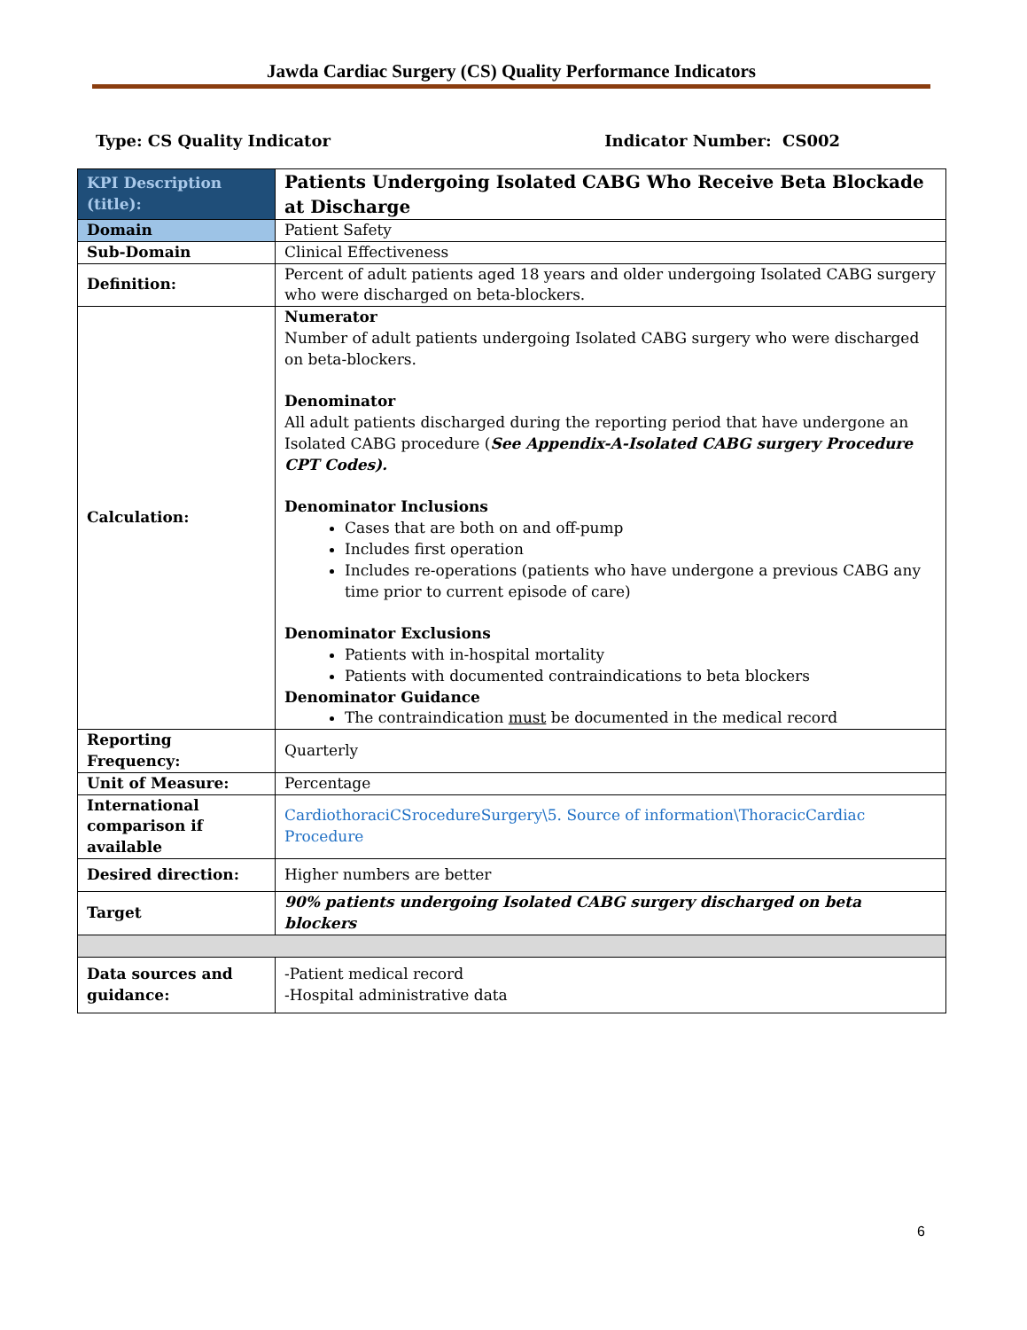Jawda Cardiac Surgery (CS) Quality Performance Indicators
Type: CS Quality Indicator Indicator Number: CS002
| KPI Description (title): | Patients Undergoing Isolated CABG Who Receive Beta Blockade at Discharge |
| Domain | Patient Safety |
| Sub-Domain | Clinical Effectiveness |
| Definition: | Percent of adult patients aged 18 years and older undergoing Isolated CABG surgery who were discharged on beta-blockers. |
| Calculation: | Numerator Number of adult patients undergoing Isolated CABG surgery who were discharged on beta-blockers. Denominator All adult patients discharged during the reporting period that have undergone an Isolated CABG procedure ( See Appendix-A-Isolated CABG surgery Procedure CPT Codes). Denominator Inclusions Cases that are both on and off-pump Includes first operation Includes re-operations (patients who have undergone a previous CABG any time prior to current episode of care) Denominator Exclusions Patients with in-hospital mortality Patients with documented contraindications to beta blockers Denominator Guidance The contraindication must be documented in the medical record |
| Reporting Frequency: | Quarterly |
| Unit of Measure: | Percentage |
| International comparison if available | CardiothoraciCSrocedureSurgery\5. Source of information\ThoracicCardiac Procedure |
| Desired direction: | Higher numbers are better |
| Target | 90% patients undergoing Isolated CABG surgery discharged on beta blockers |
| Data sources and guidance: | -Patient medical record -Hospital administrative data |
6